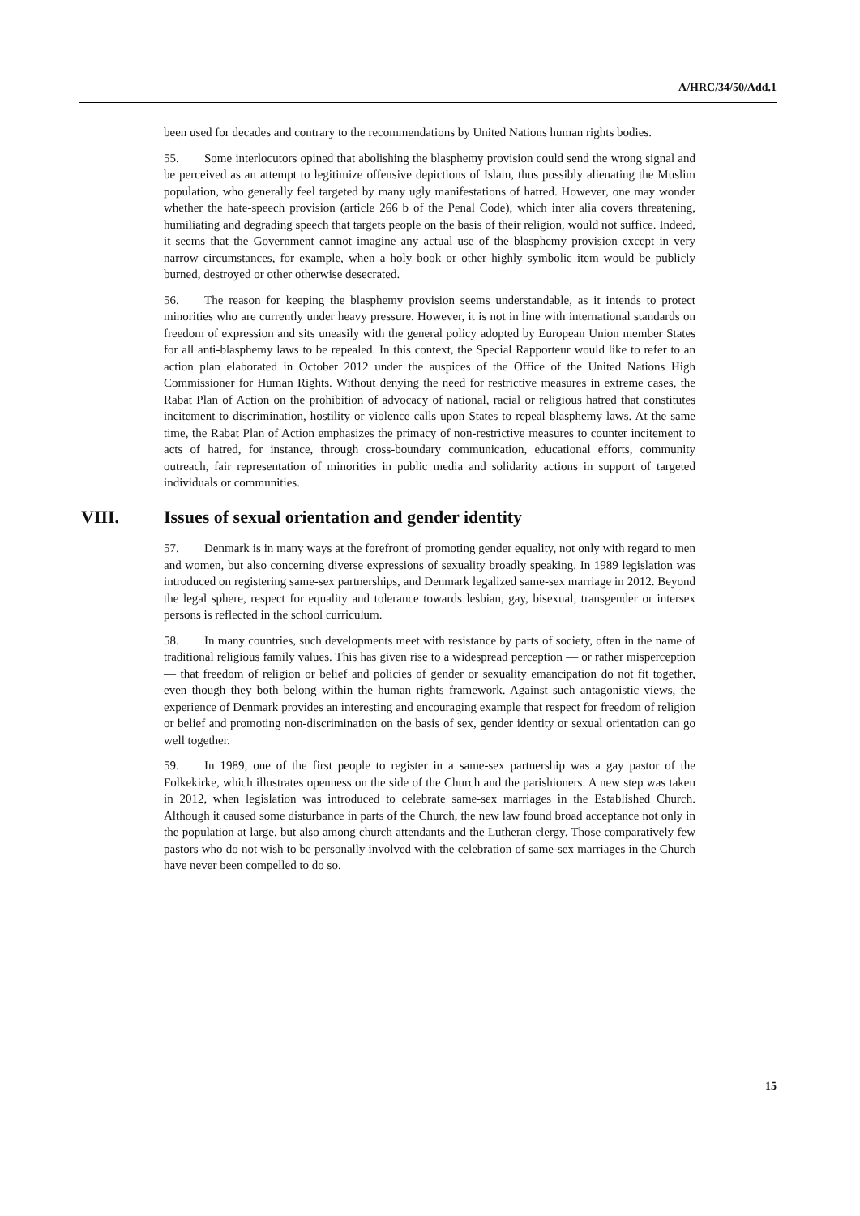A/HRC/34/50/Add.1
been used for decades and contrary to the recommendations by United Nations human rights bodies.
55. Some interlocutors opined that abolishing the blasphemy provision could send the wrong signal and be perceived as an attempt to legitimize offensive depictions of Islam, thus possibly alienating the Muslim population, who generally feel targeted by many ugly manifestations of hatred. However, one may wonder whether the hate-speech provision (article 266 b of the Penal Code), which inter alia covers threatening, humiliating and degrading speech that targets people on the basis of their religion, would not suffice. Indeed, it seems that the Government cannot imagine any actual use of the blasphemy provision except in very narrow circumstances, for example, when a holy book or other highly symbolic item would be publicly burned, destroyed or other otherwise desecrated.
56. The reason for keeping the blasphemy provision seems understandable, as it intends to protect minorities who are currently under heavy pressure. However, it is not in line with international standards on freedom of expression and sits uneasily with the general policy adopted by European Union member States for all anti-blasphemy laws to be repealed. In this context, the Special Rapporteur would like to refer to an action plan elaborated in October 2012 under the auspices of the Office of the United Nations High Commissioner for Human Rights. Without denying the need for restrictive measures in extreme cases, the Rabat Plan of Action on the prohibition of advocacy of national, racial or religious hatred that constitutes incitement to discrimination, hostility or violence calls upon States to repeal blasphemy laws. At the same time, the Rabat Plan of Action emphasizes the primacy of non-restrictive measures to counter incitement to acts of hatred, for instance, through cross-boundary communication, educational efforts, community outreach, fair representation of minorities in public media and solidarity actions in support of targeted individuals or communities.
VIII. Issues of sexual orientation and gender identity
57. Denmark is in many ways at the forefront of promoting gender equality, not only with regard to men and women, but also concerning diverse expressions of sexuality broadly speaking. In 1989 legislation was introduced on registering same-sex partnerships, and Denmark legalized same-sex marriage in 2012. Beyond the legal sphere, respect for equality and tolerance towards lesbian, gay, bisexual, transgender or intersex persons is reflected in the school curriculum.
58. In many countries, such developments meet with resistance by parts of society, often in the name of traditional religious family values. This has given rise to a widespread perception — or rather misperception — that freedom of religion or belief and policies of gender or sexuality emancipation do not fit together, even though they both belong within the human rights framework. Against such antagonistic views, the experience of Denmark provides an interesting and encouraging example that respect for freedom of religion or belief and promoting non-discrimination on the basis of sex, gender identity or sexual orientation can go well together.
59. In 1989, one of the first people to register in a same-sex partnership was a gay pastor of the Folkekirke, which illustrates openness on the side of the Church and the parishioners. A new step was taken in 2012, when legislation was introduced to celebrate same-sex marriages in the Established Church. Although it caused some disturbance in parts of the Church, the new law found broad acceptance not only in the population at large, but also among church attendants and the Lutheran clergy. Those comparatively few pastors who do not wish to be personally involved with the celebration of same-sex marriages in the Church have never been compelled to do so.
15